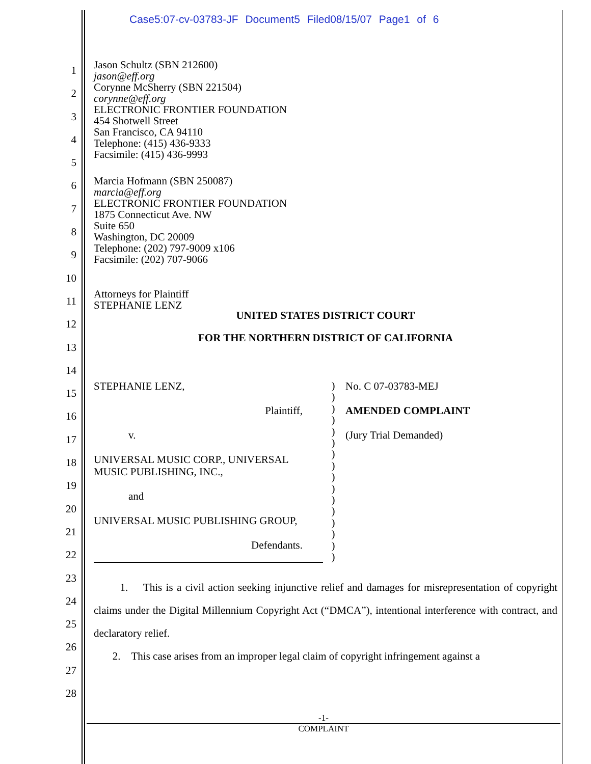Case5:07-cv-03783-JF Document5 Filed08/15/07 Page1 of 6
1
2
3
4
5
6
7
8
9
10
11
12
13
14
15
16
17
18
19
20
21
22
23
24
25
26
27
28
Jason Schultz (SBN 212600)
jason@eff.org
Corynne McSherry (SBN 221504)
corynne@eff.org
ELECTRONIC FRONTIER FOUNDATION
454 Shotwell Street
San Francisco, CA 94110
Telephone: (415) 436-9333
Facsimile: (415) 436-9993
Marcia Hofmann (SBN 250087)
marcia@eff.org
ELECTRONIC FRONTIER FOUNDATION
1875 Connecticut Ave. NW
Suite 650
Washington, DC 20009
Telephone: (202) 797-9009 x106
Facsimile: (202) 707-9066
Attorneys for Plaintiff
STEPHANIE LENZ
UNITED STATES DISTRICT COURT
FOR THE NORTHERN DISTRICT OF CALIFORNIA
STEPHANIE LENZ,
Plaintiff,
v.
UNIVERSAL MUSIC CORP., UNIVERSAL
MUSIC PUBLISHING, INC.,
and
UNIVERSAL MUSIC PUBLISHING GROUP,
Defendants.
)
)
)
)
)
)
)
)
)
)
)
)
)
)
)
)
No. C 07-03783-MEJ
AMENDED COMPLAINT
(Jury Trial Demanded)
1. This is a civil action seeking injunctive relief and damages for misrepresentation of copyright claims under the Digital Millennium Copyright Act (“DMCA”), intentional interference with contract, and declaratory relief.
2. This case arises from an improper legal claim of copyright infringement against a
-1-
COMPLAINT